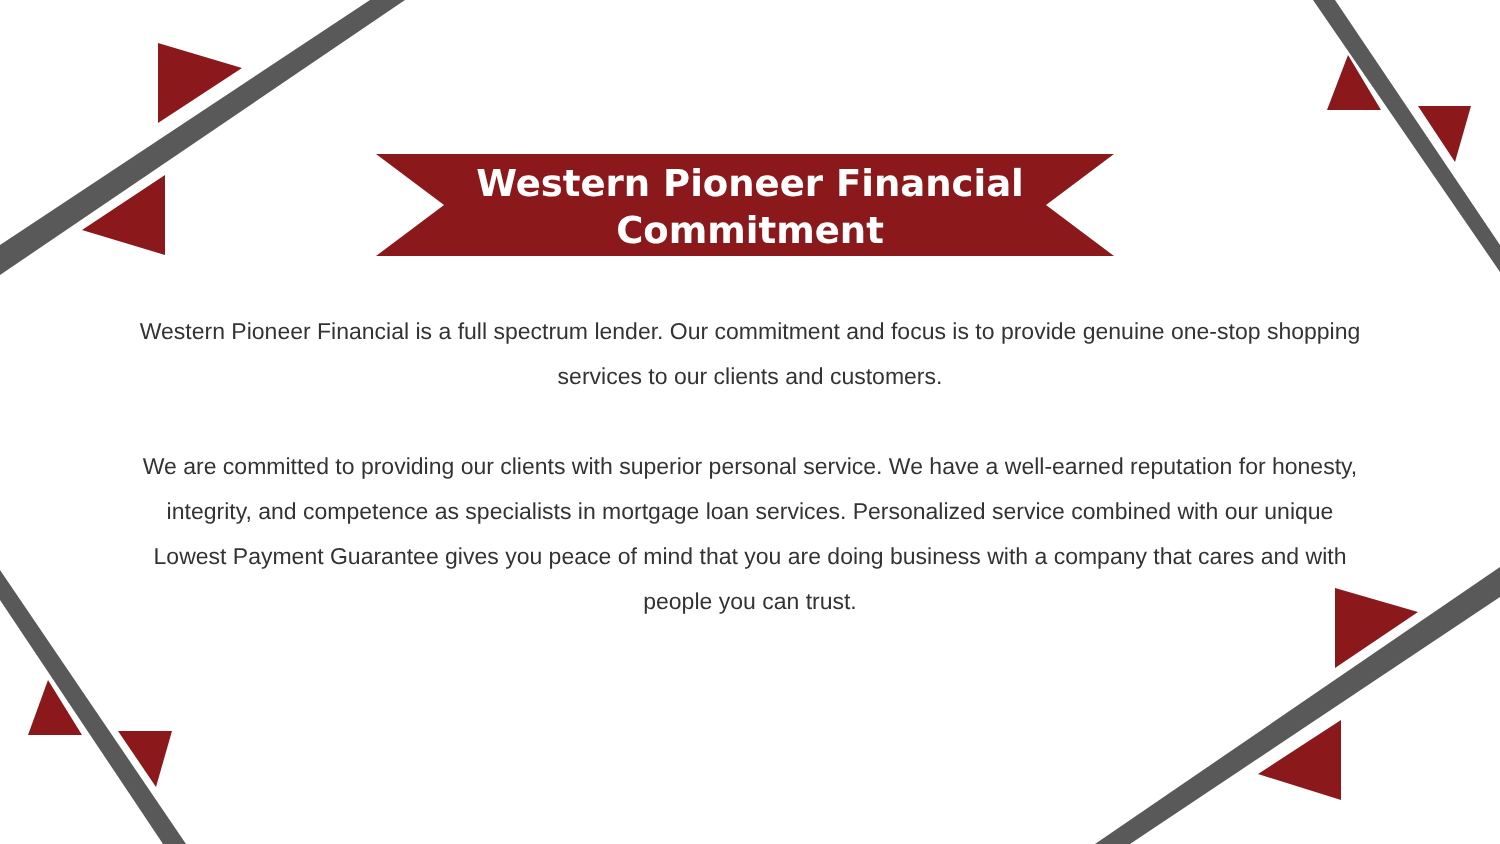Western Pioneer Financial
Commitment
Western Pioneer Financial is a full spectrum lender. Our commitment and focus is to provide genuine one-stop shopping services to our clients and customers.
We are committed to providing our clients with superior personal service. We have a well-earned reputation for honesty, integrity, and competence as specialists in mortgage loan services. Personalized service combined with our unique Lowest Payment Guarantee gives you peace of mind that you are doing business with a company that cares and with people you can trust.